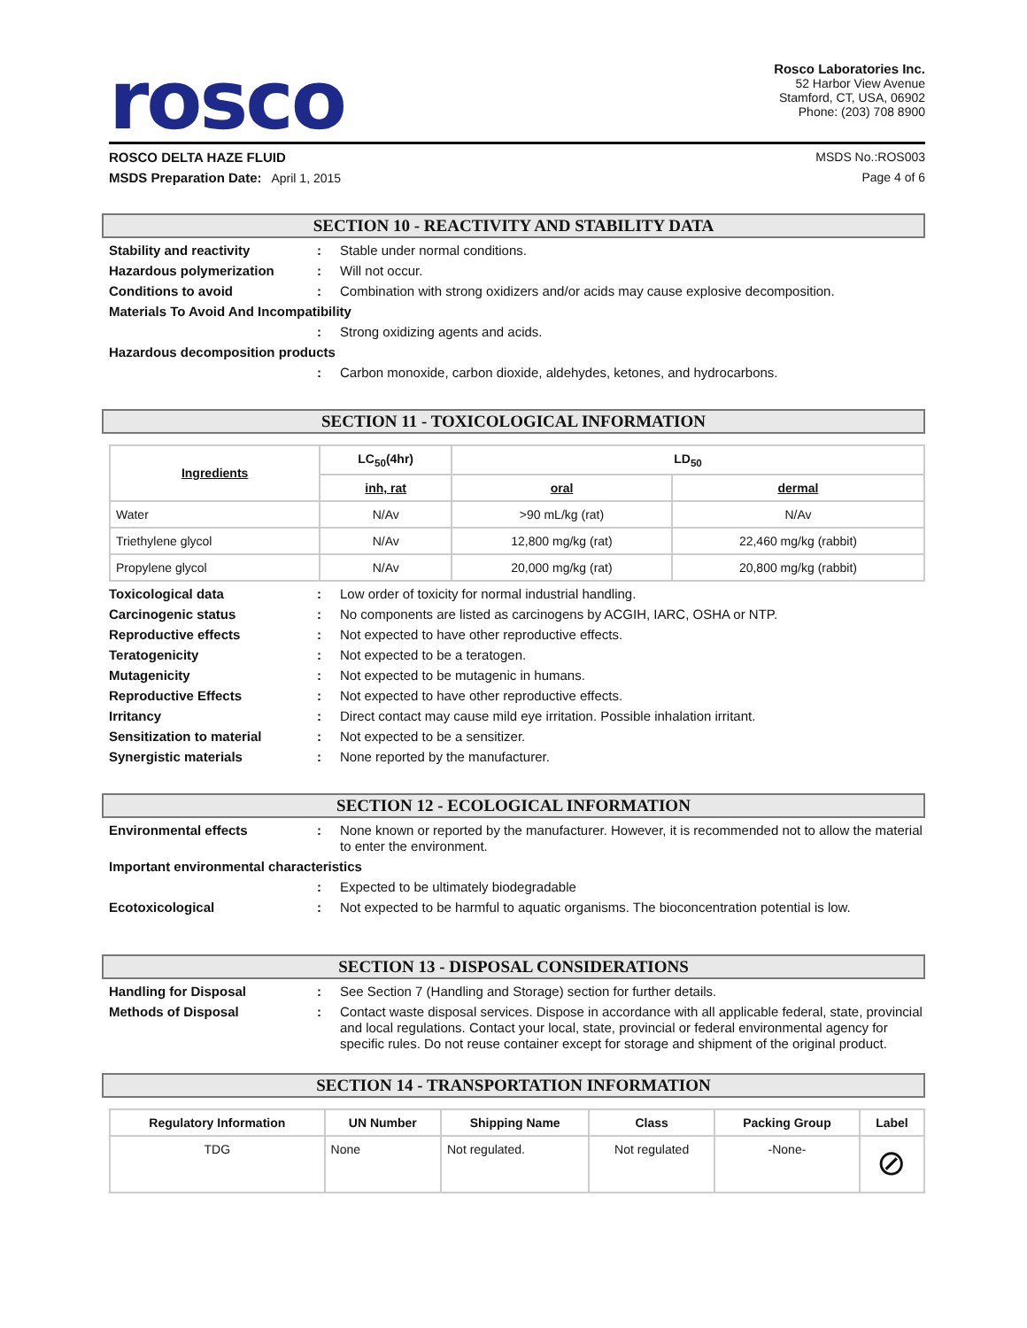rosco
Rosco Laboratories Inc.
52 Harbor View Avenue
Stamford, CT, USA, 06902
Phone: (203) 708 8900
ROSCO DELTA HAZE FLUID MSDS No.:ROS003
MSDS Preparation Date: April 1, 2015 Page 4 of 6
SECTION 10 - REACTIVITY AND STABILITY DATA
Stability and reactivity: Stable under normal conditions.
Hazardous polymerization: Will not occur.
Conditions to avoid: Combination with strong oxidizers and/or acids may cause explosive decomposition.
Materials To Avoid And Incompatibility
: Strong oxidizing agents and acids.
Hazardous decomposition products
: Carbon monoxide, carbon dioxide, aldehydes, ketones, and hydrocarbons.
SECTION 11 - TOXICOLOGICAL INFORMATION
| Ingredients | LC<sub>50</sub>(4hr) | LD<sub>50</sub> | |
| --- | --- | --- | --- |
| | inh, rat | oral | dermal |
| Water | N/Av | >90 mL/kg (rat) | N/Av |
| Triethylene glycol | N/Av | 12,800 mg/kg (rat) | 22,460 mg/kg (rabbit) |
| Propylene glycol | N/Av | 20,000 mg/kg (rat) | 20,800 mg/kg (rabbit) |
Toxicological data: Low order of toxicity for normal industrial handling.
Carcinogenic status: No components are listed as carcinogens by ACGIH, IARC, OSHA or NTP.
Reproductive effects: Not expected to have other reproductive effects.
Teratogenicity: Not expected to be a teratogen.
Mutagenicity: Not expected to be mutagenic in humans.
Reproductive Effects: Not expected to have other reproductive effects.
Irritancy: Direct contact may cause mild eye irritation. Possible inhalation irritant.
Sensitization to material: Not expected to be a sensitizer.
Synergistic materials: None reported by the manufacturer.
SECTION 12 - ECOLOGICAL INFORMATION
Environmental effects: None known or reported by the manufacturer. However, it is recommended not to allow the material to enter the environment.
Important environmental characteristics
: Expected to be ultimately biodegradable
Ecotoxicological: Not expected to be harmful to aquatic organisms. The bioconcentration potential is low.
SECTION 13 - DISPOSAL CONSIDERATIONS
Handling for Disposal: See Section 7 (Handling and Storage) section for further details.
Methods of Disposal: Contact waste disposal services. Dispose in accordance with all applicable federal, state, provincial and local regulations. Contact your local, state, provincial or federal environmental agency for specific rules. Do not reuse container except for storage and shipment of the original product.
SECTION 14 - TRANSPORTATION INFORMATION
| Regulatory Information | UN Number | Shipping Name | Class | Packing Group | Label |
| --- | --- | --- | --- | --- | --- |
| TDG | None | Not regulated. | Not regulated | -None- | ⊘ |